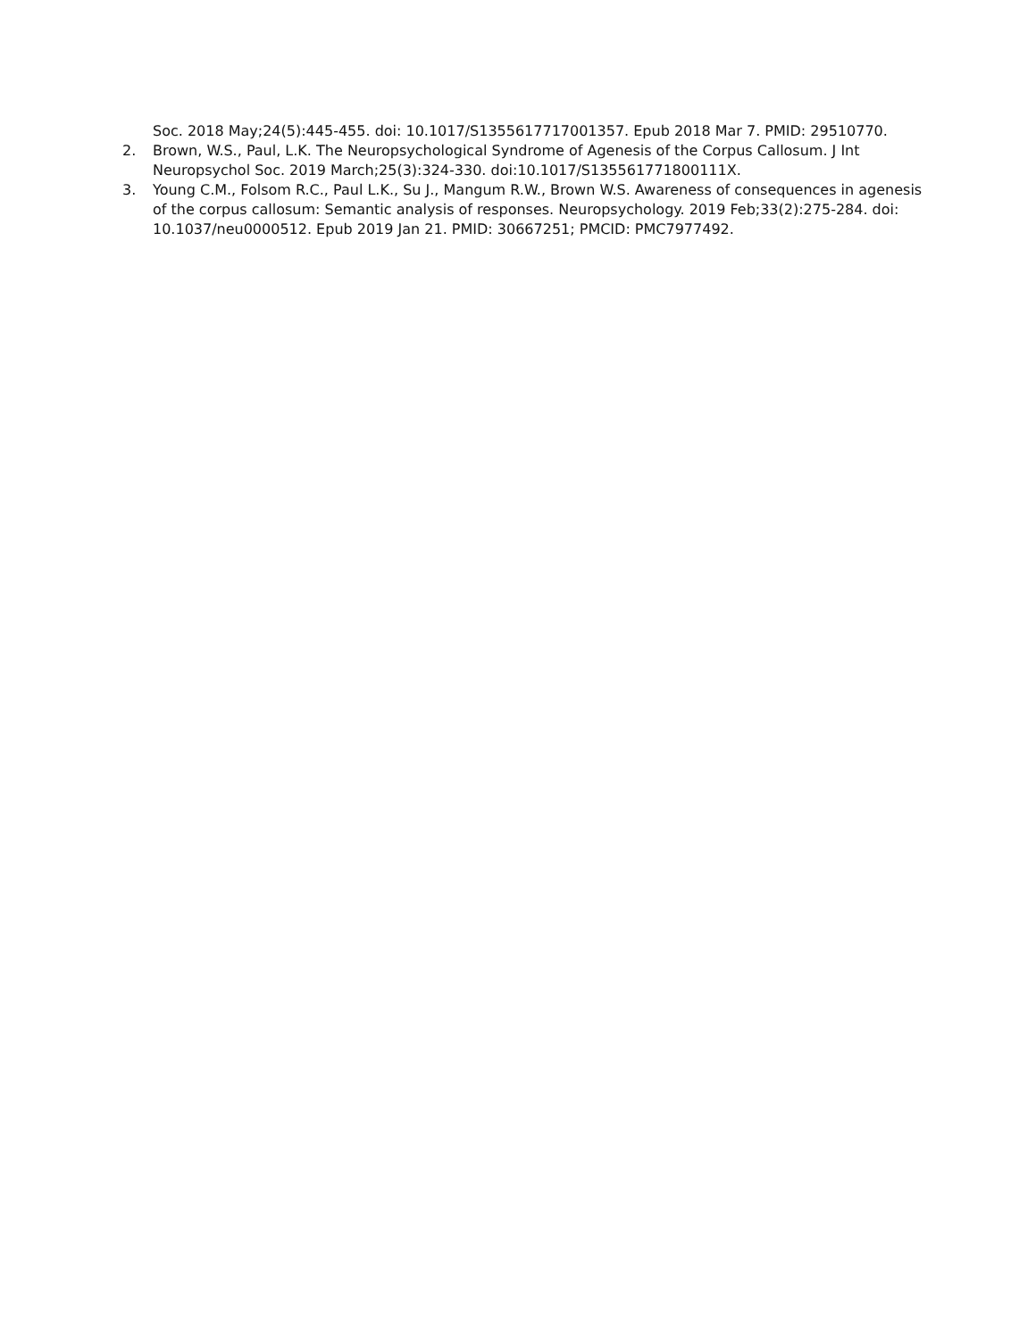Soc. 2018 May;24(5):445-455. doi: 10.1017/S1355617717001357. Epub 2018 Mar 7. PMID: 29510770.
2. Brown, W.S., Paul, L.K. The Neuropsychological Syndrome of Agenesis of the Corpus Callosum. J Int Neuropsychol Soc. 2019 March;25(3):324-330. doi:10.1017/S135561771800111X.
3. Young C.M., Folsom R.C., Paul L.K., Su J., Mangum R.W., Brown W.S. Awareness of consequences in agenesis of the corpus callosum: Semantic analysis of responses. Neuropsychology. 2019 Feb;33(2):275-284. doi: 10.1037/neu0000512. Epub 2019 Jan 21. PMID: 30667251; PMCID: PMC7977492.